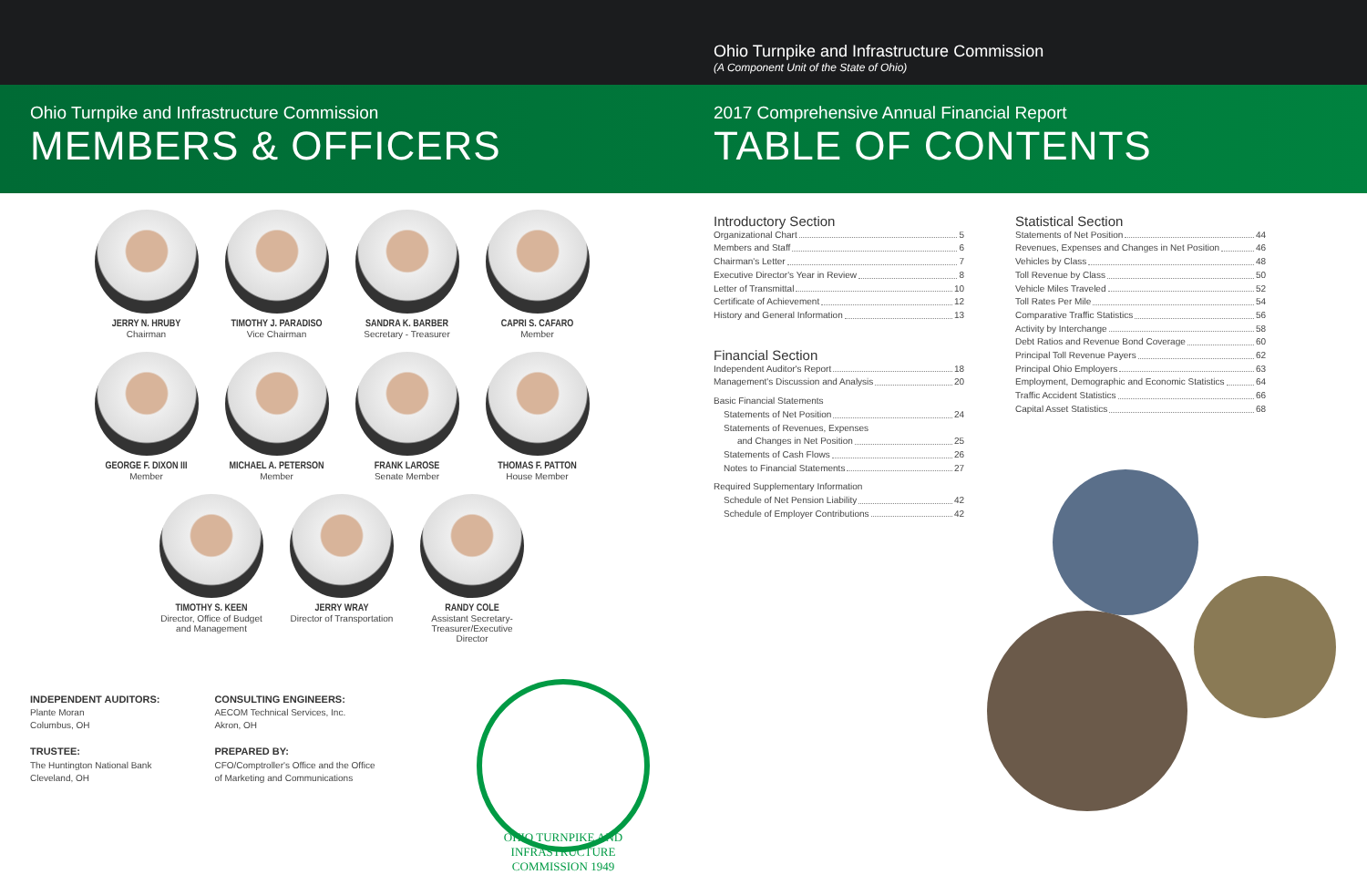Ohio Turnpike and Infrastructure Commission
(A Component Unit of the State of Ohio)
Ohio Turnpike and Infrastructure Commission
MEMBERS & OFFICERS
2017 Comprehensive Annual Financial Report
TABLE OF CONTENTS
JERRY N. HRUBY
Chairman
TIMOTHY J. PARADISO
Vice Chairman
SANDRA K. BARBER
Secretary - Treasurer
CAPRI S. CAFARO
Member
GEORGE F. DIXON III
Member
MICHAEL A. PETERSON
Member
FRANK LAROSE
Senate Member
THOMAS F. PATTON
House Member
TIMOTHY S. KEEN
Director, Office of Budget and Management
JERRY WRAY
Director of Transportation
RANDY COLE
Assistant Secretary-Treasurer/Executive Director
INDEPENDENT AUDITORS:
Plante Moran
Columbus, OH
TRUSTEE:
The Huntington National Bank
Cleveland, OH
CONSULTING ENGINEERS:
AECOM Technical Services, Inc.
Akron, OH
PREPARED BY:
CFO/Comptroller's Office and the Office
of Marketing and Communications
OHIO TURNPIKE AND INFRASTRUCTURE COMMISSION 1949
Introductory Section
Organizational Chart 5
Members and Staff 6
Chairman's Letter 7
Executive Director's Year in Review 8
Letter of Transmittal 10
Certificate of Achievement 12
History and General Information 13
Financial Section
Independent Auditor's Report 18
Management's Discussion and Analysis 20
Basic Financial Statements
Statements of Net Position 24
Statements of Revenues, Expenses
and Changes in Net Position 25
Statements of Cash Flows 26
Notes to Financial Statements 27
Required Supplementary Information
Schedule of Net Pension Liability 42
Schedule of Employer Contributions 42
Statistical Section
Statements of Net Position 44
Revenues, Expenses and Changes in Net Position 46
Vehicles by Class 48
Toll Revenue by Class 50
Vehicle Miles Traveled 52
Toll Rates Per Mile 54
Comparative Traffic Statistics 56
Activity by Interchange 58
Debt Ratios and Revenue Bond Coverage 60
Principal Toll Revenue Payers 62
Principal Ohio Employers 63
Employment, Demographic and Economic Statistics 64
Traffic Accident Statistics 66
Capital Asset Statistics 68